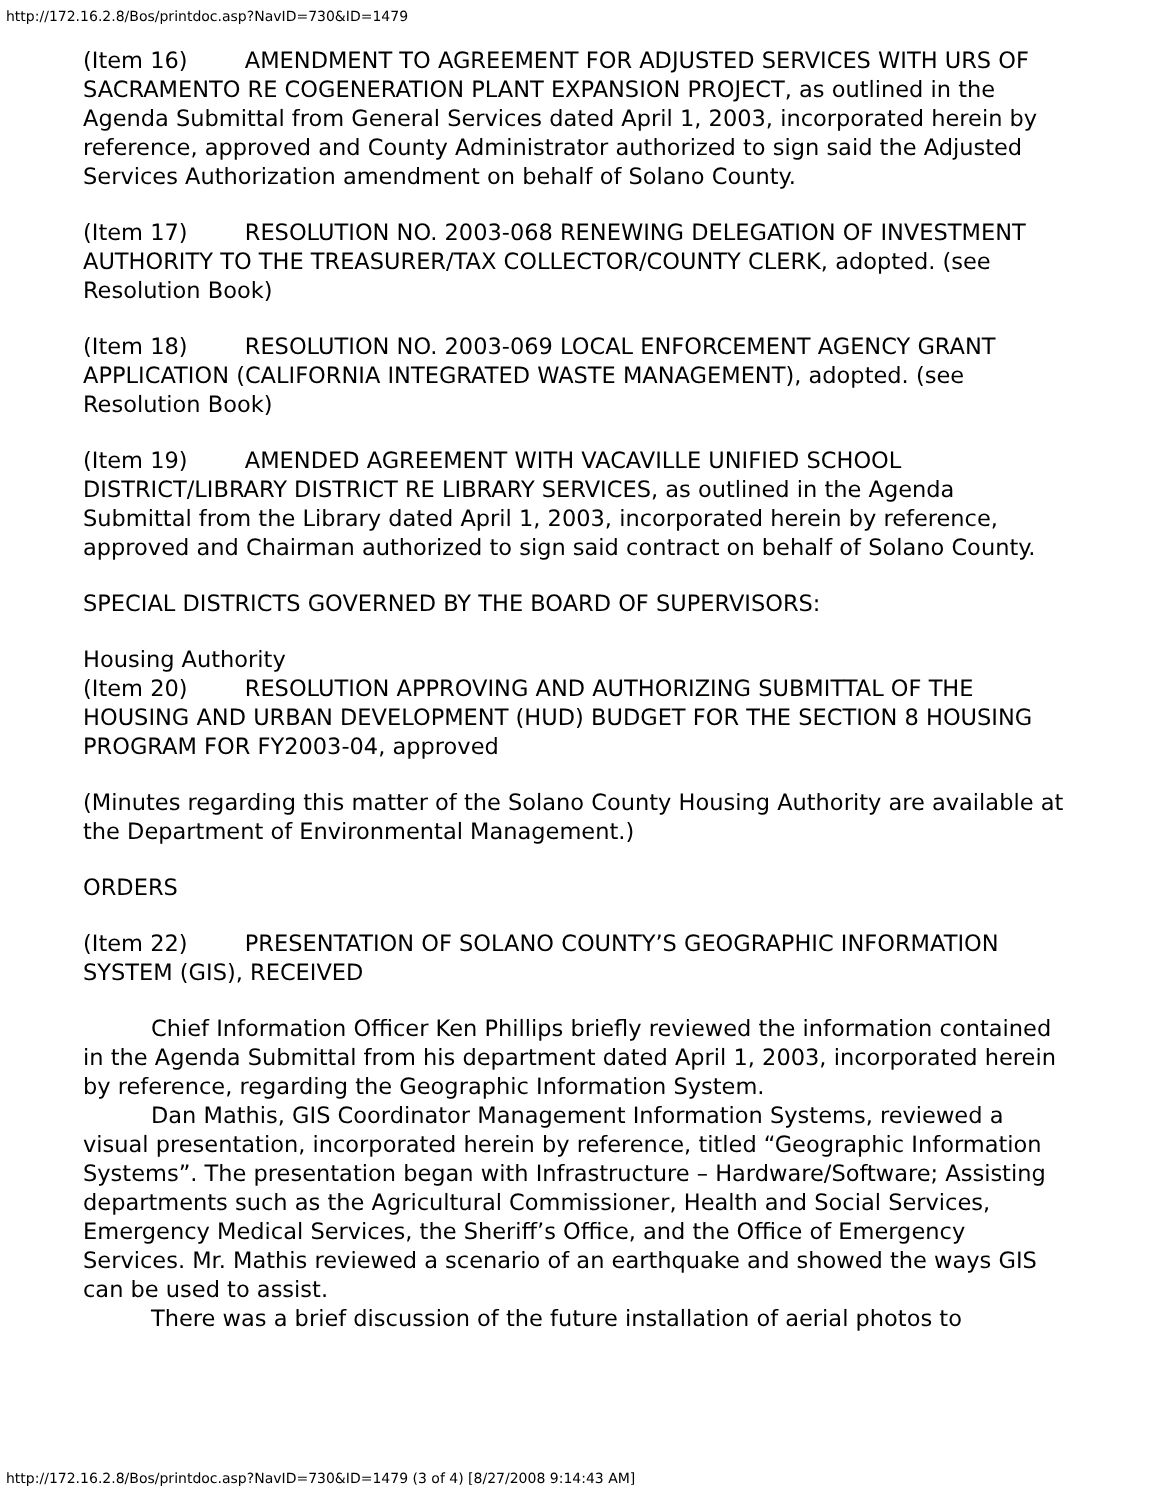http://172.16.2.8/Bos/printdoc.asp?NavID=730&ID=1479
(Item 16) AMENDMENT TO AGREEMENT FOR ADJUSTED SERVICES WITH URS OF SACRAMENTO RE COGENERATION PLANT EXPANSION PROJECT, as outlined in the Agenda Submittal from General Services dated April 1, 2003, incorporated herein by reference, approved and County Administrator authorized to sign said the Adjusted Services Authorization amendment on behalf of Solano County.
(Item 17) RESOLUTION NO. 2003-068 RENEWING DELEGATION OF INVESTMENT AUTHORITY TO THE TREASURER/TAX COLLECTOR/COUNTY CLERK, adopted. (see Resolution Book)
(Item 18) RESOLUTION NO. 2003-069 LOCAL ENFORCEMENT AGENCY GRANT APPLICATION (CALIFORNIA INTEGRATED WASTE MANAGEMENT), adopted. (see Resolution Book)
(Item 19) AMENDED AGREEMENT WITH VACAVILLE UNIFIED SCHOOL DISTRICT/LIBRARY DISTRICT RE LIBRARY SERVICES, as outlined in the Agenda Submittal from the Library dated April 1, 2003, incorporated herein by reference, approved and Chairman authorized to sign said contract on behalf of Solano County.
SPECIAL DISTRICTS GOVERNED BY THE BOARD OF SUPERVISORS:
Housing Authority
(Item 20) RESOLUTION APPROVING AND AUTHORIZING SUBMITTAL OF THE HOUSING AND URBAN DEVELOPMENT (HUD) BUDGET FOR THE SECTION 8 HOUSING PROGRAM FOR FY2003-04, approved
(Minutes regarding this matter of the Solano County Housing Authority are available at the Department of Environmental Management.)
ORDERS
(Item 22) PRESENTATION OF SOLANO COUNTY’S GEOGRAPHIC INFORMATION SYSTEM (GIS), RECEIVED
Chief Information Officer Ken Phillips briefly reviewed the information contained in the Agenda Submittal from his department dated April 1, 2003, incorporated herein by reference, regarding the Geographic Information System.
Dan Mathis, GIS Coordinator Management Information Systems, reviewed a visual presentation, incorporated herein by reference, titled “Geographic Information Systems”. The presentation began with Infrastructure – Hardware/Software; Assisting departments such as the Agricultural Commissioner, Health and Social Services, Emergency Medical Services, the Sheriff’s Office, and the Office of Emergency Services. Mr. Mathis reviewed a scenario of an earthquake and showed the ways GIS can be used to assist.
There was a brief discussion of the future installation of aerial photos to
http://172.16.2.8/Bos/printdoc.asp?NavID=730&ID=1479 (3 of 4) [8/27/2008 9:14:43 AM]